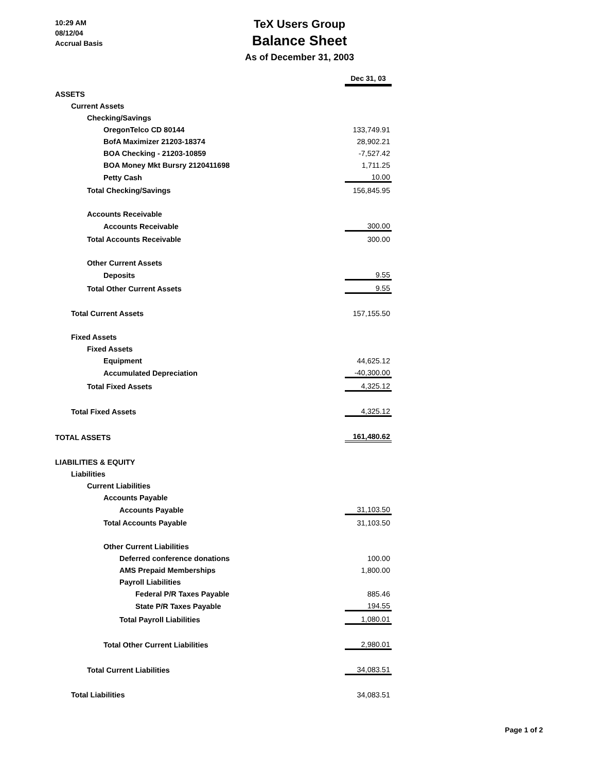10:29 AM
08/12/04
Accrual Basis
TeX Users Group
Balance Sheet
As of December 31, 2003
| | Dec 31, 03 |
| ASSETS | |
| Current Assets | |
| Checking/Savings | |
| OregonTelco CD 80144 | 133,749.91 |
| BofA Maximizer 21203-18374 | 28,902.21 |
| BOA Checking - 21203-10859 | -7,527.42 |
| BOA Money Mkt Bursry 2120411698 | 1,711.25 |
| Petty Cash | 10.00 |
| Total Checking/Savings | 156,845.95 |
| Accounts Receivable | |
| Accounts Receivable | 300.00 |
| Total Accounts Receivable | 300.00 |
| Other Current Assets | |
| Deposits | 9.55 |
| Total Other Current Assets | 9.55 |
| Total Current Assets | 157,155.50 |
| Fixed Assets | |
| Fixed Assets | |
| Equipment | 44,625.12 |
| Accumulated Depreciation | -40,300.00 |
| Total Fixed Assets | 4,325.12 |
| Total Fixed Assets | 4,325.12 |
| TOTAL ASSETS | 161,480.62 |
| LIABILITIES & EQUITY | |
| Liabilities | |
| Current Liabilities | |
| Accounts Payable | |
| Accounts Payable | 31,103.50 |
| Total Accounts Payable | 31,103.50 |
| Other Current Liabilities | |
| Deferred conference donations | 100.00 |
| AMS Prepaid Memberships | 1,800.00 |
| Payroll Liabilities | |
| Federal P/R Taxes Payable | 885.46 |
| State P/R Taxes Payable | 194.55 |
| Total Payroll Liabilities | 1,080.01 |
| Total Other Current Liabilities | 2,980.01 |
| Total Current Liabilities | 34,083.51 |
| Total Liabilities | 34,083.51 |
Page 1 of 2